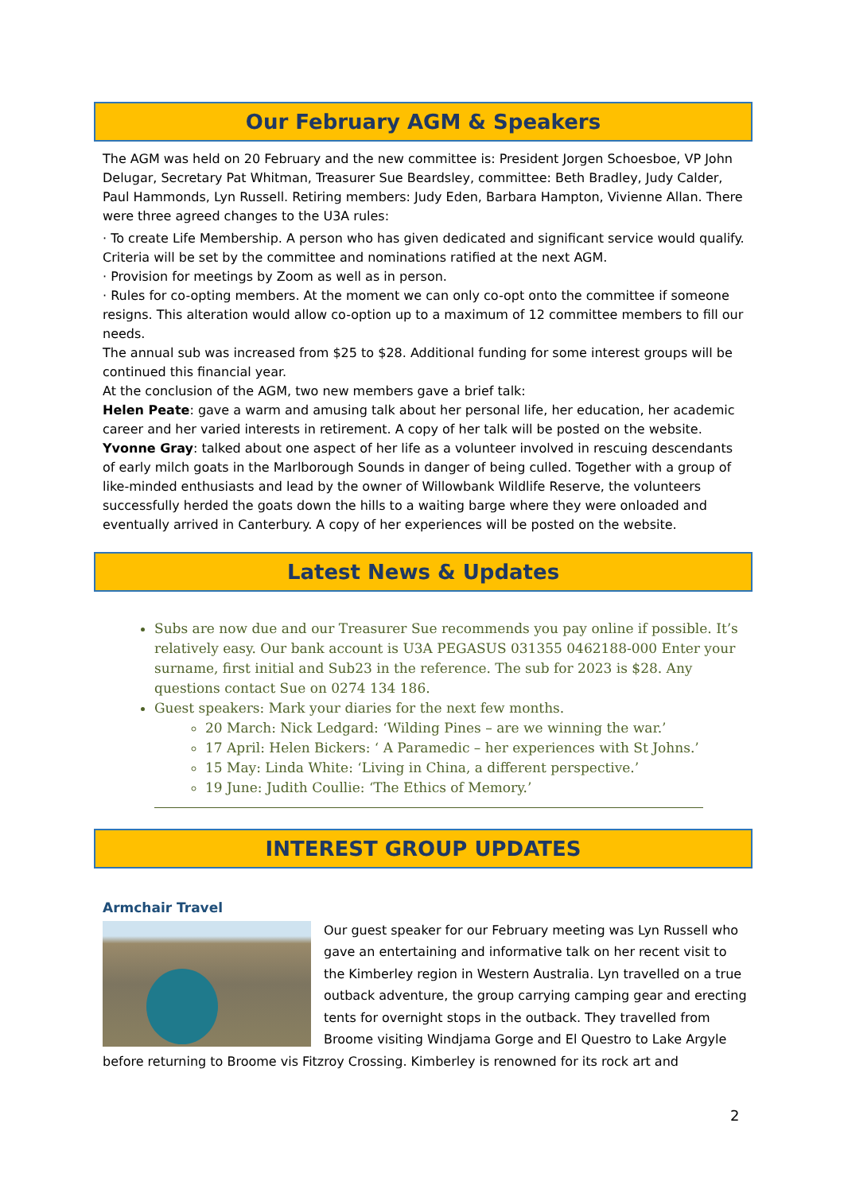Our February AGM & Speakers
The AGM was held on 20 February and the new committee is: President Jorgen Schoesboe, VP John Delugar, Secretary Pat Whitman, Treasurer Sue Beardsley, committee: Beth Bradley, Judy Calder, Paul Hammonds, Lyn Russell. Retiring members: Judy Eden, Barbara Hampton, Vivienne Allan. There were three agreed changes to the U3A rules:
· To create Life Membership. A person who has given dedicated and significant service would qualify. Criteria will be set by the committee and nominations ratified at the next AGM.
· Provision for meetings by Zoom as well as in person.
· Rules for co-opting members. At the moment we can only co-opt onto the committee if someone resigns. This alteration would allow co-option up to a maximum of 12 committee members to fill our needs.
The annual sub was increased from $25 to $28. Additional funding for some interest groups will be continued this financial year.
At the conclusion of the AGM, two new members gave a brief talk:
Helen Peate: gave a warm and amusing talk about her personal life, her education, her academic career and her varied interests in retirement. A copy of her talk will be posted on the website.
Yvonne Gray: talked about one aspect of her life as a volunteer involved in rescuing descendants of early milch goats in the Marlborough Sounds in danger of being culled. Together with a group of like-minded enthusiasts and lead by the owner of Willowbank Wildlife Reserve, the volunteers successfully herded the goats down the hills to a waiting barge where they were onloaded and eventually arrived in Canterbury. A copy of her experiences will be posted on the website.
Latest News & Updates
Subs are now due and our Treasurer Sue recommends you pay online if possible. It’s relatively easy. Our bank account is U3A PEGASUS 031355 0462188-000 Enter your surname, first initial and Sub23 in the reference. The sub for 2023 is $28. Any questions contact Sue on 0274 134 186.
Guest speakers: Mark your diaries for the next few months.
20 March: Nick Ledgard: ‘Wilding Pines – are we winning the war.’
17 April: Helen Bickers: ‘ A Paramedic – her experiences with St Johns.’
15 May: Linda White: ‘Living in China, a different perspective.’
19 June: Judith Coullie: ‘The Ethics of Memory.’
INTEREST GROUP UPDATES
Armchair Travel
Our guest speaker for our February meeting was Lyn Russell who gave an entertaining and informative talk on her recent visit to the Kimberley region in Western Australia. Lyn travelled on a true outback adventure, the group carrying camping gear and erecting tents for overnight stops in the outback. They travelled from Broome visiting Windjama Gorge and El Questro to Lake Argyle before returning to Broome vis Fitzroy Crossing. Kimberley is renowned for its rock art and
2